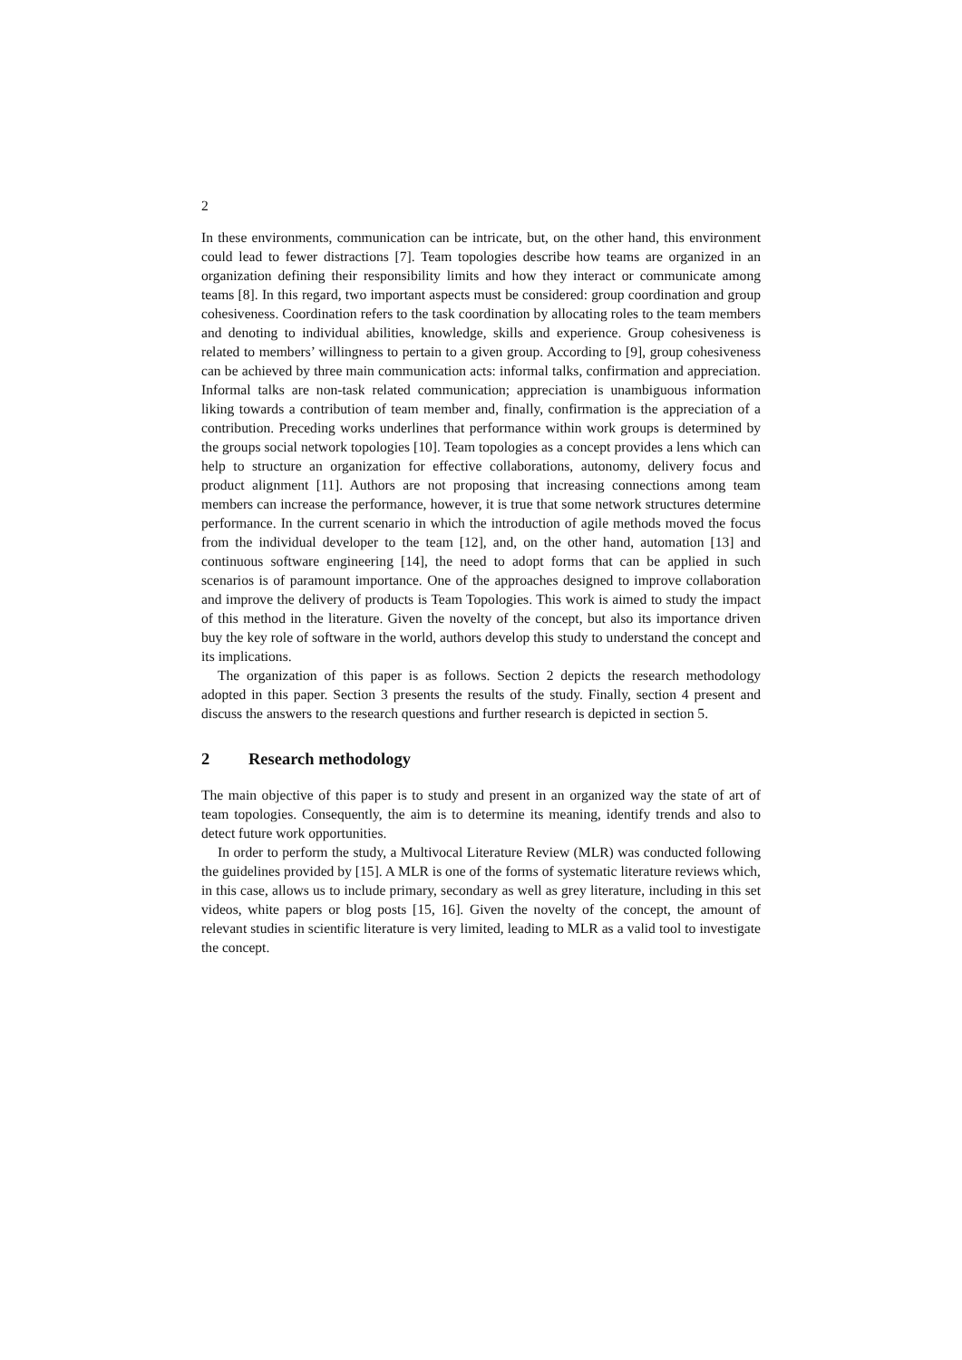2
In these environments, communication can be intricate, but, on the other hand, this environment could lead to fewer distractions [7]. Team topologies describe how teams are organized in an organization defining their responsibility limits and how they interact or communicate among teams [8]. In this regard, two important aspects must be considered: group coordination and group cohesiveness. Coordination refers to the task coordination by allocating roles to the team members and denoting to individual abilities, knowledge, skills and experience. Group cohesiveness is related to members’ willingness to pertain to a given group. According to [9], group cohesiveness can be achieved by three main communication acts: informal talks, confirmation and appreciation. Informal talks are non-task related communication; appreciation is unambiguous information liking towards a contribution of team member and, finally, confirmation is the appreciation of a contribution. Preceding works underlines that performance within work groups is determined by the groups social network topologies [10]. Team topologies as a concept provides a lens which can help to structure an organization for effective collaborations, autonomy, delivery focus and product alignment [11]. Authors are not proposing that increasing connections among team members can increase the performance, however, it is true that some network structures determine performance. In the current scenario in which the introduction of agile methods moved the focus from the individual developer to the team [12], and, on the other hand, automation [13] and continuous software engineering [14], the need to adopt forms that can be applied in such scenarios is of paramount importance. One of the approaches designed to improve collaboration and improve the delivery of products is Team Topologies. This work is aimed to study the impact of this method in the literature. Given the novelty of the concept, but also its importance driven buy the key role of software in the world, authors develop this study to understand the concept and its implications.
The organization of this paper is as follows. Section 2 depicts the research methodology adopted in this paper. Section 3 presents the results of the study. Finally, section 4 present and discuss the answers to the research questions and further research is depicted in section 5.
2 Research methodology
The main objective of this paper is to study and present in an organized way the state of art of team topologies. Consequently, the aim is to determine its meaning, identify trends and also to detect future work opportunities.
In order to perform the study, a Multivocal Literature Review (MLR) was conducted following the guidelines provided by [15]. A MLR is one of the forms of systematic literature reviews which, in this case, allows us to include primary, secondary as well as grey literature, including in this set videos, white papers or blog posts [15, 16]. Given the novelty of the concept, the amount of relevant studies in scientific literature is very limited, leading to MLR as a valid tool to investigate the concept.